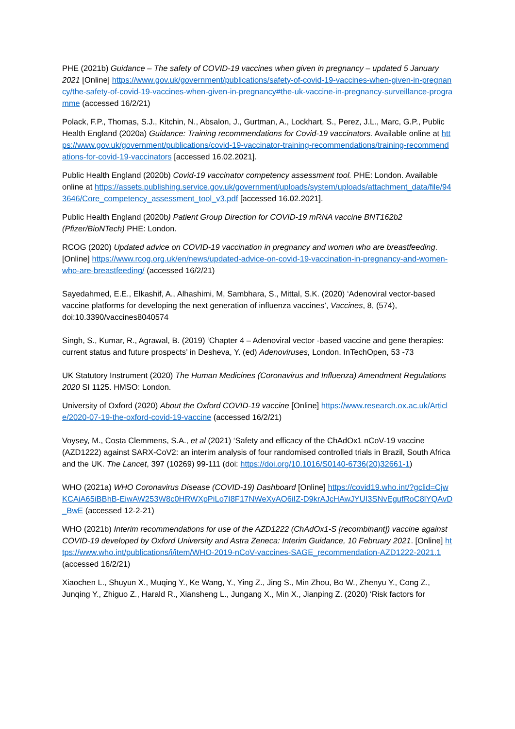PHE (2021b) Guidance – The safety of COVID-19 vaccines when given in pregnancy – updated 5 January 2021 [Online] https://www.gov.uk/government/publications/safety-of-covid-19-vaccines-when-given-in-pregnancy/the-safety-of-covid-19-vaccines-when-given-in-pregnancy#the-uk-vaccine-in-pregnancy-surveillance-programme (accessed 16/2/21)
Polack, F.P., Thomas, S.J., Kitchin, N., Absalon, J., Gurtman, A., Lockhart, S., Perez, J.L., Marc, G.P., Public Health England (2020a) Guidance: Training recommendations for Covid-19 vaccinators. Available online at https://www.gov.uk/government/publications/covid-19-vaccinator-training-recommendations/training-recommendations-for-covid-19-vaccinators [accessed 16.02.2021].
Public Health England (2020b) Covid-19 vaccinator competency assessment tool. PHE: London. Available online at https://assets.publishing.service.gov.uk/government/uploads/system/uploads/attachment_data/file/943646/Core_competency_assessment_tool_v3.pdf [accessed 16.02.2021].
Public Health England (2020b) Patient Group Direction for COVID-19 mRNA vaccine BNT162b2 (Pfizer/BioNTech) PHE: London.
RCOG (2020) Updated advice on COVID-19 vaccination in pregnancy and women who are breastfeeding. [Online] https://www.rcog.org.uk/en/news/updated-advice-on-covid-19-vaccination-in-pregnancy-and-women-who-are-breastfeeding/ (accessed 16/2/21)
Sayedahmed, E.E., Elkashif, A., Alhashimi, M, Sambhara, S., Mittal, S.K. (2020) ‘Adenoviral vector-based vaccine platforms for developing the next generation of influenza vaccines’, Vaccines, 8, (574), doi:10.3390/vaccines8040574
Singh, S., Kumar, R., Agrawal, B. (2019) ‘Chapter 4 – Adenoviral vector -based vaccine and gene therapies: current status and future prospects’ in Desheva, Y. (ed) Adenoviruses, London. InTechOpen, 53 -73
UK Statutory Instrument (2020) The Human Medicines (Coronavirus and Influenza) Amendment Regulations 2020 SI 1125. HMSO: London.
University of Oxford (2020) About the Oxford COVID-19 vaccine [Online] https://www.research.ox.ac.uk/Article/2020-07-19-the-oxford-covid-19-vaccine (accessed 16/2/21)
Voysey, M., Costa Clemmens, S.A., et al (2021) ‘Safety and efficacy of the ChAdOx1 nCoV-19 vaccine (AZD1222) against SARX-CoV2: an interim analysis of four randomised controlled trials in Brazil, South Africa and the UK. The Lancet, 397 (10269) 99-111 (doi: https://doi.org/10.1016/S0140-6736(20)32661-1)
WHO (2021a) WHO Coronavirus Disease (COVID-19) Dashboard [Online] https://covid19.who.int/?gclid=CjwKCAiA65iBBhB-EiwAW253W8c0HRWXpPiLo7I8F17NWeXyAO6iIZ-D9krAJcHAwJYUI3SNvEgufRoC8lYQAvD_BwE (accessed 12-2-21)
WHO (2021b) Interim recommendations for use of the AZD1222 (ChAdOx1-S [recombinant]) vaccine against COVID-19 developed by Oxford University and Astra Zeneca: Interim Guidance, 10 February 2021. [Online] https://www.who.int/publications/i/item/WHO-2019-nCoV-vaccines-SAGE_recommendation-AZD1222-2021.1 (accessed 16/2/21)
Xiaochen L., Shuyun X., Muqing Y., Ke Wang, Y., Ying Z., Jing S., Min Zhou, Bo W., Zhenyu Y., Cong Z., Junqing Y., Zhiguo Z., Harald R., Xiansheng L., Jungang X., Min X., Jianping Z. (2020) ‘Risk factors for